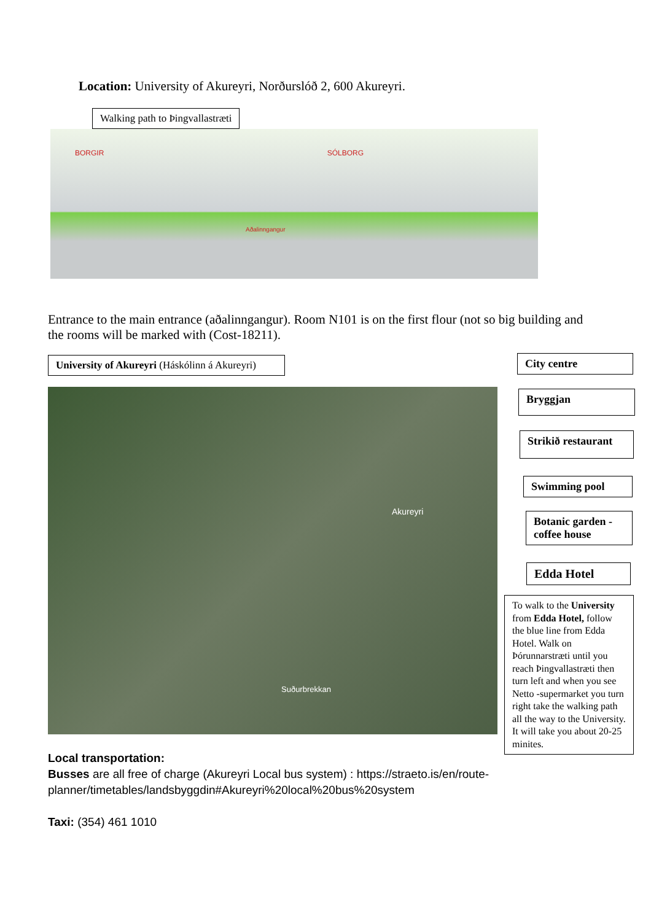Location: University of Akureyri, Norðurslóð 2, 600 Akureyri.
Walking path to Þingvallastræti
BORGIR SÓLBORG
Aðalinngangur
Entrance to the main entrance (aðalinngangur). Room N101 is on the first flour (not so big building and the rooms will be marked with (Cost-18211).
University of Akureyri (Háskólinn á Akureyri)
Akureyri
Suðurbrekkan
City centre
Bryggjan
Strikið restaurant
Swimming pool
Botanic garden - coffee house
Edda Hotel
To walk to the University from Edda Hotel, follow the blue line from Edda Hotel. Walk on Þórunnarstræti until you reach Þingvallastræti then turn left and when you see Netto -supermarket you turn right take the walking path all the way to the University. It will take you about 20-25 minites.
Local transportation:
Busses are all free of charge (Akureyri Local bus system) : https://straeto.is/en/route-planner/timetables/landsbyggdin#Akureyri%20local%20bus%20system
Taxi: (354) 461 1010